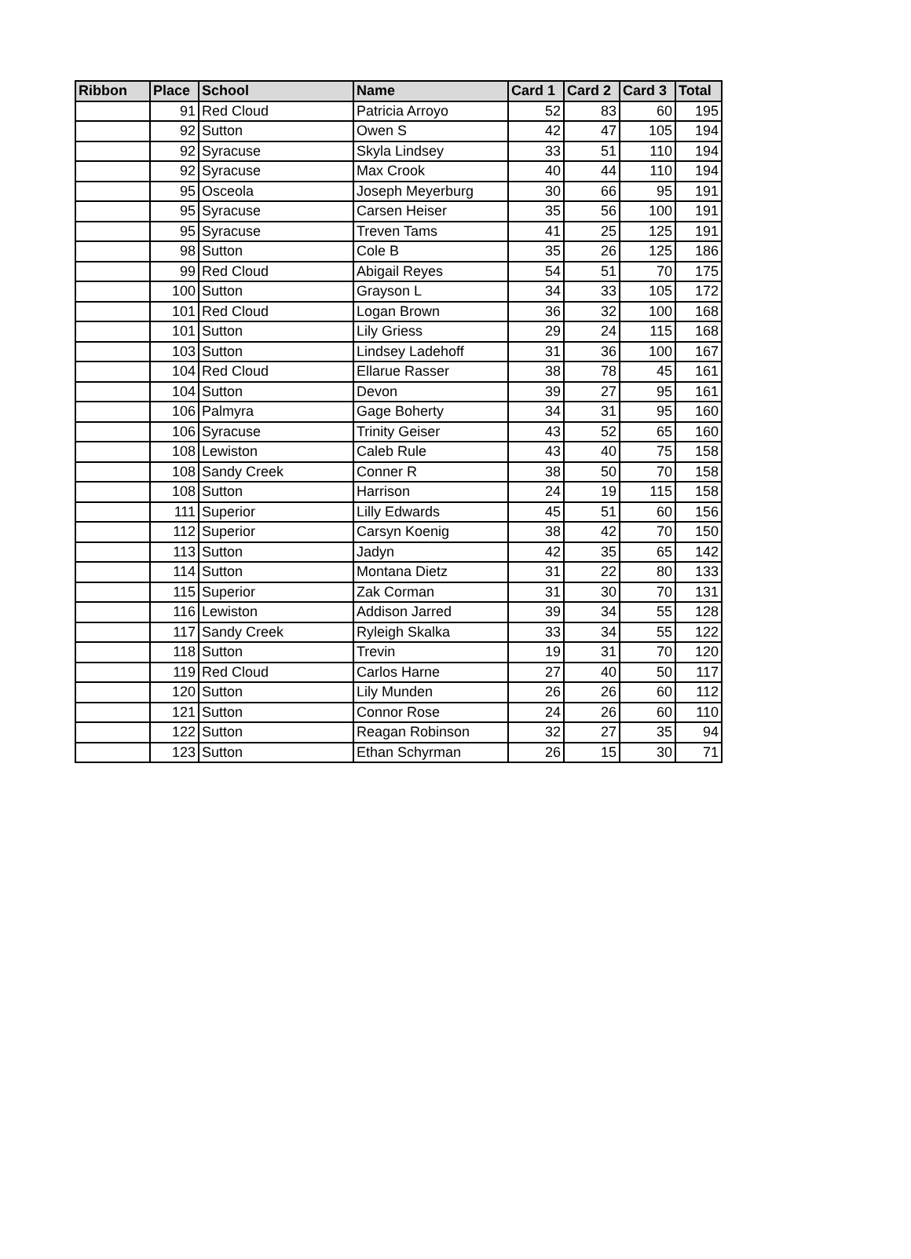| Ribbon | Place | School | Name | Card 1 | Card 2 | Card 3 | Total |
| --- | --- | --- | --- | --- | --- | --- | --- |
| | 91 | Red Cloud | Patricia Arroyo | 52 | 83 | 60 | 195 |
| | 92 | Sutton | Owen S | 42 | 47 | 105 | 194 |
| | 92 | Syracuse | Skyla Lindsey | 33 | 51 | 110 | 194 |
| | 92 | Syracuse | Max Crook | 40 | 44 | 110 | 194 |
| | 95 | Osceola | Joseph Meyerburg | 30 | 66 | 95 | 191 |
| | 95 | Syracuse | Carsen Heiser | 35 | 56 | 100 | 191 |
| | 95 | Syracuse | Treven Tams | 41 | 25 | 125 | 191 |
| | 98 | Sutton | Cole B | 35 | 26 | 125 | 186 |
| | 99 | Red Cloud | Abigail Reyes | 54 | 51 | 70 | 175 |
| | 100 | Sutton | Grayson L | 34 | 33 | 105 | 172 |
| | 101 | Red Cloud | Logan Brown | 36 | 32 | 100 | 168 |
| | 101 | Sutton | Lily Griess | 29 | 24 | 115 | 168 |
| | 103 | Sutton | Lindsey Ladehoff | 31 | 36 | 100 | 167 |
| | 104 | Red Cloud | Ellarue Rasser | 38 | 78 | 45 | 161 |
| | 104 | Sutton | Devon | 39 | 27 | 95 | 161 |
| | 106 | Palmyra | Gage Boherty | 34 | 31 | 95 | 160 |
| | 106 | Syracuse | Trinity Geiser | 43 | 52 | 65 | 160 |
| | 108 | Lewiston | Caleb Rule | 43 | 40 | 75 | 158 |
| | 108 | Sandy Creek | Conner R | 38 | 50 | 70 | 158 |
| | 108 | Sutton | Harrison | 24 | 19 | 115 | 158 |
| | 111 | Superior | Lilly Edwards | 45 | 51 | 60 | 156 |
| | 112 | Superior | Carsyn Koenig | 38 | 42 | 70 | 150 |
| | 113 | Sutton | Jadyn | 42 | 35 | 65 | 142 |
| | 114 | Sutton | Montana Dietz | 31 | 22 | 80 | 133 |
| | 115 | Superior | Zak Corman | 31 | 30 | 70 | 131 |
| | 116 | Lewiston | Addison Jarred | 39 | 34 | 55 | 128 |
| | 117 | Sandy Creek | Ryleigh Skalka | 33 | 34 | 55 | 122 |
| | 118 | Sutton | Trevin | 19 | 31 | 70 | 120 |
| | 119 | Red Cloud | Carlos Harne | 27 | 40 | 50 | 117 |
| | 120 | Sutton | Lily Munden | 26 | 26 | 60 | 112 |
| | 121 | Sutton | Connor Rose | 24 | 26 | 60 | 110 |
| | 122 | Sutton | Reagan Robinson | 32 | 27 | 35 | 94 |
| | 123 | Sutton | Ethan Schyrman | 26 | 15 | 30 | 71 |